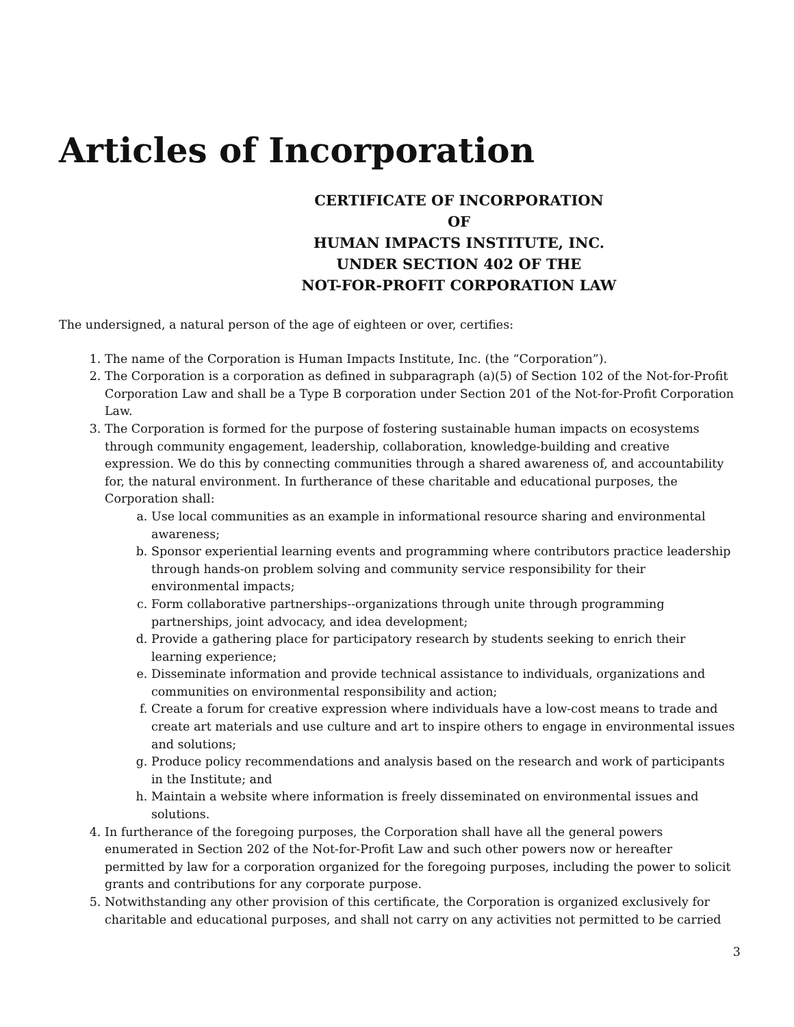Articles of Incorporation
CERTIFICATE OF INCORPORATION
OF
HUMAN IMPACTS INSTITUTE, INC.
UNDER SECTION 402 OF THE
NOT-FOR-PROFIT CORPORATION LAW
The undersigned, a natural person of the age of eighteen or over, certifies:
1. The name of the Corporation is Human Impacts Institute, Inc. (the “Corporation”).
2. The Corporation is a corporation as defined in subparagraph (a)(5) of Section 102 of the Not-for-Profit Corporation Law and shall be a Type B corporation under Section 201 of the Not-for-Profit Corporation Law.
3. The Corporation is formed for the purpose of fostering sustainable human impacts on ecosystems through community engagement, leadership, collaboration, knowledge-building and creative expression. We do this by connecting communities through a shared awareness of, and accountability for, the natural environment. In furtherance of these charitable and educational purposes, the Corporation shall:
a. Use local communities as an example in informational resource sharing and environmental awareness;
b. Sponsor experiential learning events and programming where contributors practice leadership through hands-on problem solving and community service responsibility for their environmental impacts;
c. Form collaborative partnerships--organizations through unite through programming partnerships, joint advocacy, and idea development;
d. Provide a gathering place for participatory research by students seeking to enrich their learning experience;
e. Disseminate information and provide technical assistance to individuals, organizations and communities on environmental responsibility and action;
f. Create a forum for creative expression where individuals have a low-cost means to trade and create art materials and use culture and art to inspire others to engage in environmental issues and solutions;
g. Produce policy recommendations and analysis based on the research and work of participants in the Institute; and
h. Maintain a website where information is freely disseminated on environmental issues and solutions.
4. In furtherance of the foregoing purposes, the Corporation shall have all the general powers enumerated in Section 202 of the Not-for-Profit Law and such other powers now or hereafter permitted by law for a corporation organized for the foregoing purposes, including the power to solicit grants and contributions for any corporate purpose.
5. Notwithstanding any other provision of this certificate, the Corporation is organized exclusively for charitable and educational purposes, and shall not carry on any activities not permitted to be carried
3